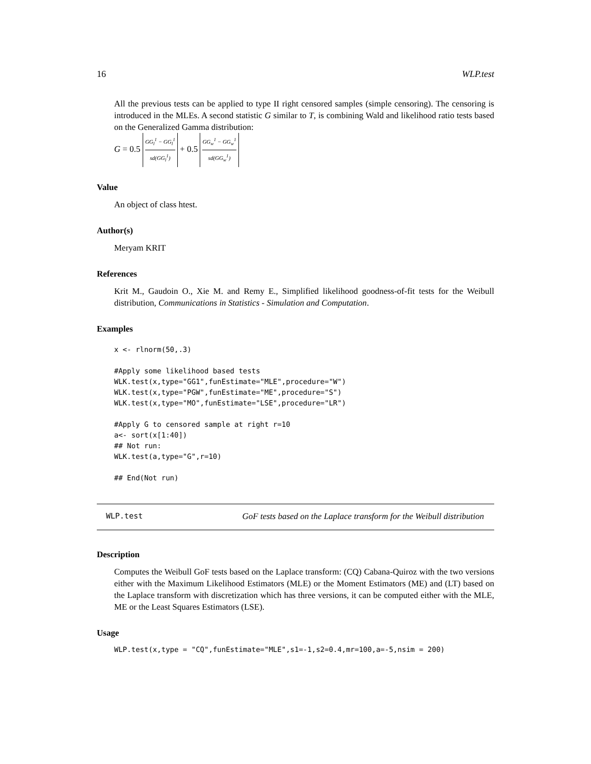16 WLP.test
All the previous tests can be applied to type II right censored samples (simple censoring). The censoring is introduced in the MLEs. A second statistic G similar to T, is combining Wald and likelihood ratio tests based on the Generalized Gamma distribution:
G = 0.5 GG<sub>l</sub><sup>1</sup> − GG<sub>l</sub><sup>1</sup> sd(GG<sub>l</sub><sup>1</sup>) + 0.5 GG<sub>w</sub><sup>1</sup> − GG<sub>w</sub><sup>1</sup> sd(GG<sub>w</sub><sup>1</sup>)
Value
An object of class htest.
Author(s)
Meryam KRIT
References
Krit M., Gaudoin O., Xie M. and Remy E., Simplified likelihood goodness-of-fit tests for the Weibull distribution, Communications in Statistics - Simulation and Computation.
Examples
x <- rlnorm(50,.3)

#Apply some likelihood based tests
WLK.test(x,type="GG1",funEstimate="MLE",procedure="W")
WLK.test(x,type="PGW",funEstimate="ME",procedure="S")
WLK.test(x,type="MO",funEstimate="LSE",procedure="LR")

#Apply G to censored sample at right r=10
a<- sort(x[1:40])
## Not run:
WLK.test(a,type="G",r=10)

## End(Not run)
WLP.test GoF tests based on the Laplace transform for the Weibull distribution
Description
Computes the Weibull GoF tests based on the Laplace transform: (CQ) Cabana-Quiroz with the two versions either with the Maximum Likelihood Estimators (MLE) or the Moment Estimators (ME) and (LT) based on the Laplace transform with discretization which has three versions, it can be computed either with the MLE, ME or the Least Squares Estimators (LSE).
Usage
WLP.test(x,type = "CQ",funEstimate="MLE",s1=-1,s2=0.4,mr=100,a=-5,nsim = 200)